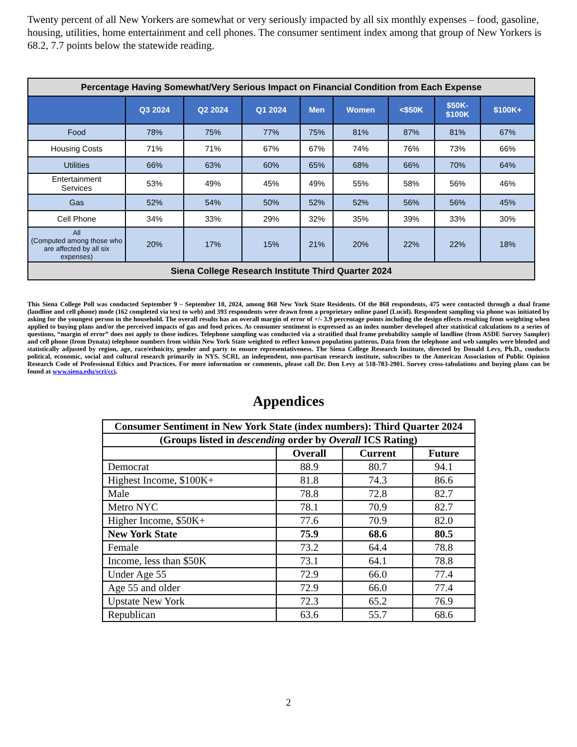Twenty percent of all New Yorkers are somewhat or very seriously impacted by all six monthly expenses – food, gasoline, housing, utilities, home entertainment and cell phones. The consumer sentiment index among that group of New Yorkers is 68.2, 7.7 points below the statewide reading.
| Percentage Having Somewhat/Very Serious Impact on Financial Condition from Each Expense | | | | | | | | |
| | Q3 2024 | Q2 2024 | Q1 2024 | Men | Women | <$50K | $50K- $100K | $100K+ |
| Food | 78% | 75% | 77% | 75% | 81% | 87% | 81% | 67% |
| Housing Costs | 71% | 71% | 67% | 67% | 74% | 76% | 73% | 66% |
| Utilities | 66% | 63% | 60% | 65% | 68% | 66% | 70% | 64% |
| Entertainment Services | 53% | 49% | 45% | 49% | 55% | 58% | 56% | 46% |
| Gas | 52% | 54% | 50% | 52% | 52% | 56% | 56% | 45% |
| Cell Phone | 34% | 33% | 29% | 32% | 35% | 39% | 33% | 30% |
| All (Computed among those who are affected by all six expenses) | 20% | 17% | 15% | 21% | 20% | 22% | 22% | 18% |
| Siena College Research Institute Third Quarter 2024 | | | | | | | | |
This Siena College Poll was conducted September 9 – September 10, 2024, among 868 New York State Residents. Of the 868 respondents, 475 were contacted through a dual frame (landline and cell phone) mode (162 completed via text to web) and 393 respondents were drawn from a proprietary online panel (Lucid). Respondent sampling via phone was initiated by asking for the youngest person in the household. The overall results has an overall margin of error of +/- 3.9 percentage points including the design effects resulting from weighting when applied to buying plans and/or the perceived impacts of gas and food prices. As consumer sentiment is expressed as an index number developed after statistical calculations to a series of questions, “margin of error” does not apply to those indices. Telephone sampling was conducted via a stratified dual frame probability sample of landline (from ASDE Survey Sampler) and cell phone (from Dynata) telephone numbers from within New York State weighted to reflect known population patterns. Data from the telephone and web samples were blended and statistically adjusted by region, age, race/ethnicity, gender and party to ensure representativeness. The Siena College Research Institute, directed by Donald Levy, Ph.D., conducts political, economic, social and cultural research primarily in NYS. SCRI, an independent, non-partisan research institute, subscribes to the American Association of Public Opinion Research Code of Professional Ethics and Practices. For more information or comments, please call Dr. Don Levy at 518-783-2901. Survey cross-tabulations and buying plans can be found at www.siena.edu/scri/cci.
Appendices
| Consumer Sentiment in New York State (index numbers): Third Quarter 2024 | | | |
| --- | --- | --- | --- |
| (Groups listed in descending order by Overall ICS Rating) | | | |
| | Overall | Current | Future |
| Democrat | 88.9 | 80.7 | 94.1 |
| Highest Income, $100K+ | 81.8 | 74.3 | 86.6 |
| Male | 78.8 | 72.8 | 82.7 |
| Metro NYC | 78.1 | 70.9 | 82.7 |
| Higher Income, $50K+ | 77.6 | 70.9 | 82.0 |
| New York State | 75.9 | 68.6 | 80.5 |
| Female | 73.2 | 64.4 | 78.8 |
| Income, less than $50K | 73.1 | 64.1 | 78.8 |
| Under Age 55 | 72.9 | 66.0 | 77.4 |
| Age 55 and older | 72.9 | 66.0 | 77.4 |
| Upstate New York | 72.3 | 65.2 | 76.9 |
| Republican | 63.6 | 55.7 | 68.6 |
2